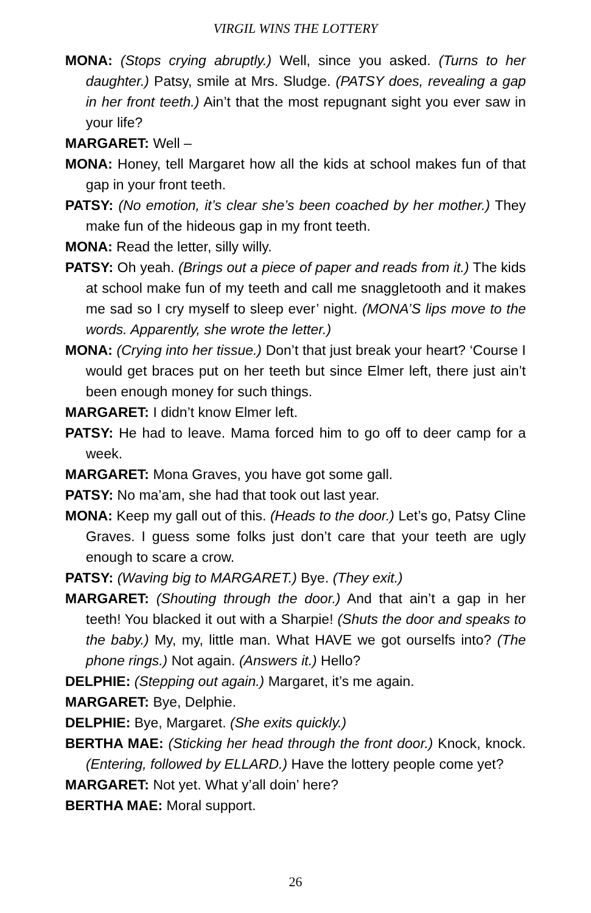VIRGIL WINS THE LOTTERY
MONA: (Stops crying abruptly.) Well, since you asked. (Turns to her daughter.) Patsy, smile at Mrs. Sludge. (PATSY does, revealing a gap in her front teeth.) Ain’t that the most repugnant sight you ever saw in your life?
MARGARET: Well –
MONA: Honey, tell Margaret how all the kids at school makes fun of that gap in your front teeth.
PATSY: (No emotion, it’s clear she’s been coached by her mother.) They make fun of the hideous gap in my front teeth.
MONA: Read the letter, silly willy.
PATSY: Oh yeah. (Brings out a piece of paper and reads from it.) The kids at school make fun of my teeth and call me snaggletooth and it makes me sad so I cry myself to sleep ever’ night. (MONA’S lips move to the words. Apparently, she wrote the letter.)
MONA: (Crying into her tissue.) Don’t that just break your heart? ‘Course I would get braces put on her teeth but since Elmer left, there just ain’t been enough money for such things.
MARGARET: I didn’t know Elmer left.
PATSY: He had to leave. Mama forced him to go off to deer camp for a week.
MARGARET: Mona Graves, you have got some gall.
PATSY: No ma’am, she had that took out last year.
MONA: Keep my gall out of this. (Heads to the door.) Let’s go, Patsy Cline Graves. I guess some folks just don’t care that your teeth are ugly enough to scare a crow.
PATSY: (Waving big to MARGARET.) Bye. (They exit.)
MARGARET: (Shouting through the door.) And that ain’t a gap in her teeth! You blacked it out with a Sharpie! (Shuts the door and speaks to the baby.) My, my, little man. What HAVE we got ourselfs into? (The phone rings.) Not again. (Answers it.) Hello?
DELPHIE: (Stepping out again.) Margaret, it’s me again.
MARGARET: Bye, Delphie.
DELPHIE: Bye, Margaret. (She exits quickly.)
BERTHA MAE: (Sticking her head through the front door.) Knock, knock. (Entering, followed by ELLARD.) Have the lottery people come yet?
MARGARET: Not yet. What y’all doin’ here?
BERTHA MAE: Moral support.
26